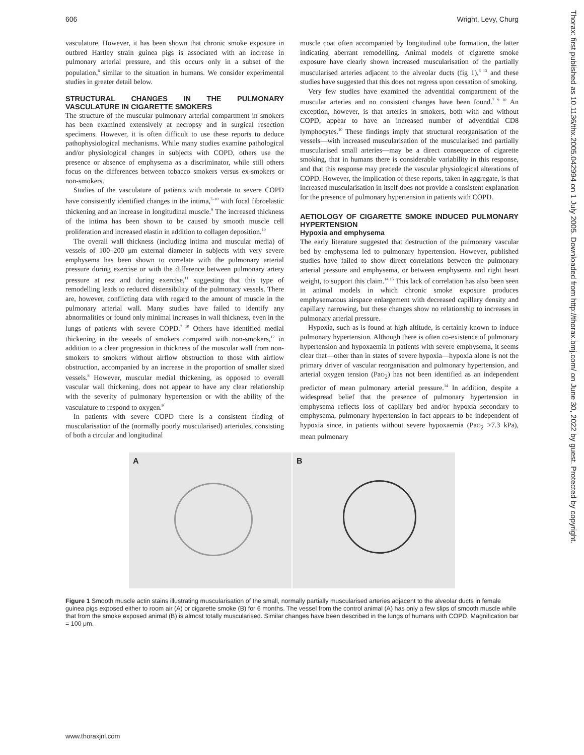606 Wright, Levy, Churg
Thorax: first published as 10.1136/thx.2005.042994 on 1 July 2005. Downloaded from http://thorax.bmj.com/ on June 30, 2022 by guest. Protected by copyright.
vasculature. However, it has been shown that chronic smoke exposure in outbred Hartley strain guinea pigs is associated with an increase in pulmonary arterial pressure, and this occurs only in a subset of the population,<sup>6</sup> similar to the situation in humans. We consider experimental studies in greater detail below.
STRUCTURAL CHANGES IN THE PULMONARY VASCULATURE IN CIGARETTE SMOKERS
The structure of the muscular pulmonary arterial compartment in smokers has been examined extensively at necropsy and in surgical resection specimens. However, it is often difficult to use these reports to deduce pathophysiological mechanisms. While many studies examine pathological and/or physiological changes in subjects with COPD, others use the presence or absence of emphysema as a discriminator, while still others focus on the differences between tobacco smokers versus ex-smokers or non-smokers.
Studies of the vasculature of patients with moderate to severe COPD have consistently identified changes in the intima,<sup>7–10</sup> with focal fibroelastic thickening and an increase in longitudinal muscle.<sup>9</sup> The increased thickness of the intima has been shown to be caused by smooth muscle cell proliferation and increased elastin in addition to collagen deposition.<sup>10</sup>
The overall wall thickness (including intima and muscular media) of vessels of 100–200 μm external diameter in subjects with very severe emphysema has been shown to correlate with the pulmonary arterial pressure during exercise or with the difference between pulmonary artery pressure at rest and during exercise,<sup>11</sup> suggesting that this type of remodelling leads to reduced distensibility of the pulmonary vessels. There are, however, conflicting data with regard to the amount of muscle in the pulmonary arterial wall. Many studies have failed to identify any abnormalities or found only minimal increases in wall thickness, even in the lungs of patients with severe COPD.<sup>7 10</sup> Others have identified medial thickening in the vessels of smokers compared with non-smokers,<sup>12</sup> in addition to a clear progression in thickness of the muscular wall from non-smokers to smokers without airflow obstruction to those with airflow obstruction, accompanied by an increase in the proportion of smaller sized vessels.<sup>8</sup> However, muscular medial thickening, as opposed to overall vascular wall thickening, does not appear to have any clear relationship with the severity of pulmonary hypertension or with the ability of the vasculature to respond to oxygen.<sup>9</sup>
In patients with severe COPD there is a consistent finding of muscularisation of the (normally poorly muscularised) arterioles, consisting of both a circular and longitudinal
muscle coat often accompanied by longitudinal tube formation, the latter indicating aberrant remodelling. Animal models of cigarette smoke exposure have clearly shown increased muscularisation of the partially muscularised arteries adjacent to the alveolar ducts (fig 1),<sup>6 13</sup> and these studies have suggested that this does not regress upon cessation of smoking.
Very few studies have examined the adventitial compartment of the muscular arteries and no consistent changes have been found.<sup>7 9 10</sup> An exception, however, is that arteries in smokers, both with and without COPD, appear to have an increased number of adventitial CD8 lymphocytes.<sup>10</sup> These findings imply that structural reorganisation of the vessels—with increased muscularisation of the muscularised and partially muscularised small arteries—may be a direct consequence of cigarette smoking, that in humans there is considerable variability in this response, and that this response may precede the vascular physiological alterations of COPD. However, the implication of these reports, taken in aggregate, is that increased muscularisation in itself does not provide a consistent explanation for the presence of pulmonary hypertension in patients with COPD.
AETIOLOGY OF CIGARETTE SMOKE INDUCED PULMONARY HYPERTENSION
Hypoxia and emphysema
The early literature suggested that destruction of the pulmonary vascular bed by emphysema led to pulmonary hypertension. However, published studies have failed to show direct correlations between the pulmonary arterial pressure and emphysema, or between emphysema and right heart weight, to support this claim.<sup>14 15</sup> This lack of correlation has also been seen in animal models in which chronic smoke exposure produces emphysematous airspace enlargement with decreased capillary density and capillary narrowing, but these changes show no relationship to increases in pulmonary arterial pressure.
Hypoxia, such as is found at high altitude, is certainly known to induce pulmonary hypertension. Although there is often co-existence of pulmonary hypertension and hypoxaemia in patients with severe emphysema, it seems clear that—other than in states of severe hypoxia—hypoxia alone is not the primary driver of vascular reorganisation and pulmonary hypertension, and arterial oxygen tension (PaO<sub>2</sub>) has not been identified as an independent predictor of mean pulmonary arterial pressure.<sup>14</sup> In addition, despite a widespread belief that the presence of pulmonary hypertension in emphysema reflects loss of capillary bed and/or hypoxia secondary to emphysema, pulmonary hypertension in fact appears to be independent of hypoxia since, in patients without severe hypoxaemia (PaO<sub>2</sub> >7.3 kPa), mean pulmonary
A B
Figure 1 Smooth muscle actin stains illustrating muscularisation of the small, normally partially muscularised arteries adjacent to the alveolar ducts in female guinea pigs exposed either to room air (A) or cigarette smoke (B) for 6 months. The vessel from the control animal (A) has only a few slips of smooth muscle while that from the smoke exposed animal (B) is almost totally muscularised. Similar changes have been described in the lungs of humans with COPD. Magnification bar = 100 μm.
www.thoraxjnl.com